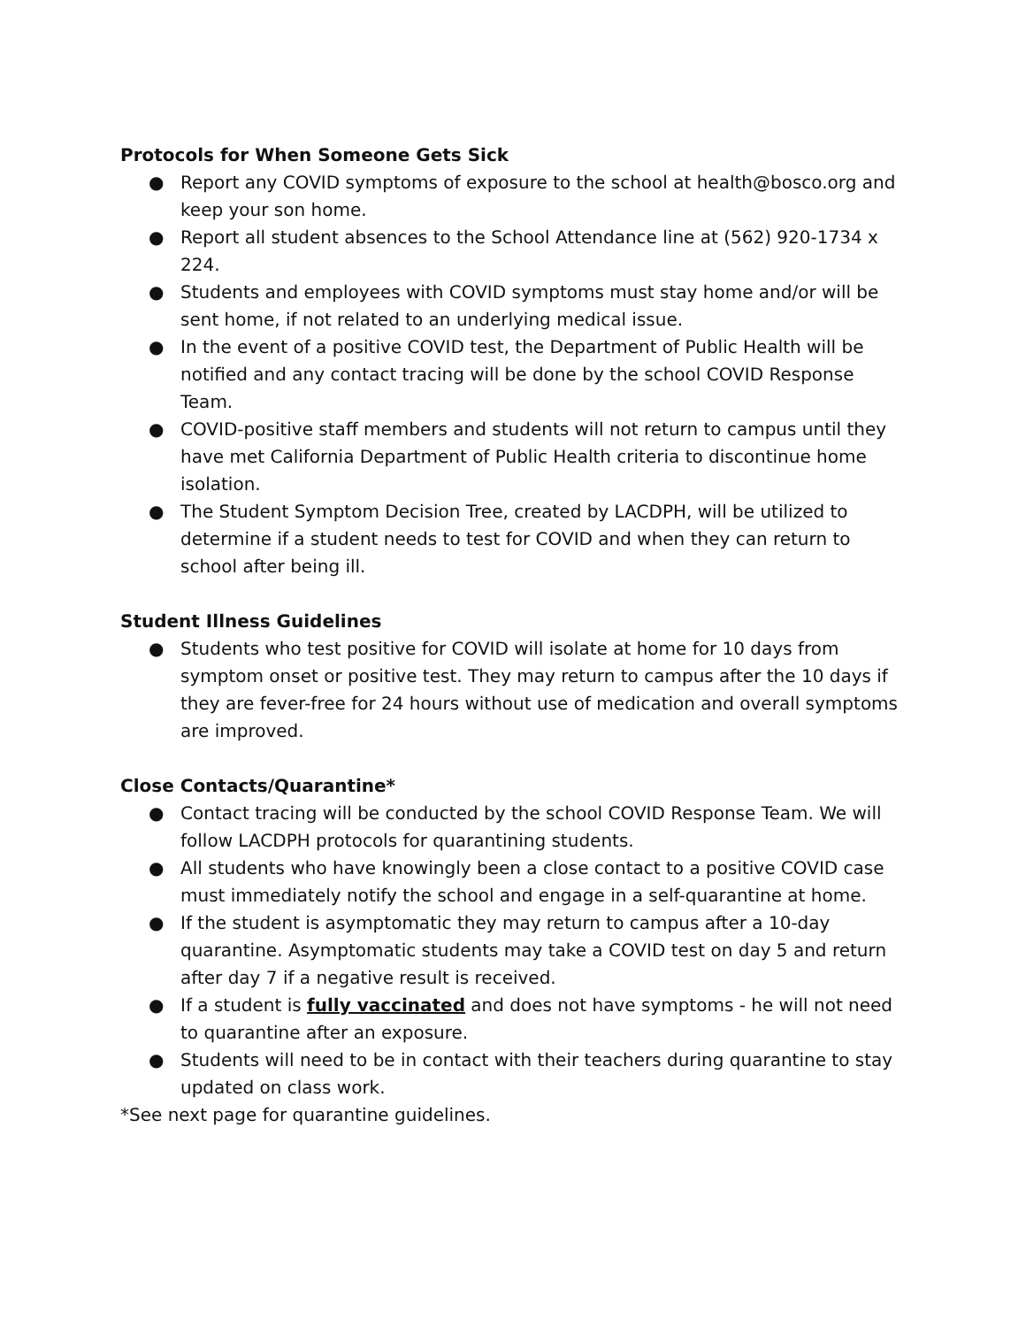Protocols for When Someone Gets Sick
● Report any COVID symptoms of exposure to the school at health@bosco.org and keep your son home.
● Report all student absences to the School Attendance line at (562) 920-1734 x 224.
● Students and employees with COVID symptoms must stay home and/or will be sent home, if not related to an underlying medical issue.
● In the event of a positive COVID test, the Department of Public Health will be notified and any contact tracing will be done by the school COVID Response Team.
● COVID-positive staff members and students will not return to campus until they have met California Department of Public Health criteria to discontinue home isolation.
● The Student Symptom Decision Tree, created by LACDPH, will be utilized to determine if a student needs to test for COVID and when they can return to school after being ill.
Student Illness Guidelines
● Students who test positive for COVID will isolate at home for 10 days from symptom onset or positive test. They may return to campus after the 10 days if they are fever-free for 24 hours without use of medication and overall symptoms are improved.
Close Contacts/Quarantine*
● Contact tracing will be conducted by the school COVID Response Team. We will follow LACDPH protocols for quarantining students.
● All students who have knowingly been a close contact to a positive COVID case must immediately notify the school and engage in a self-quarantine at home.
● If the student is asymptomatic they may return to campus after a 10-day quarantine. Asymptomatic students may take a COVID test on day 5 and return after day 7 if a negative result is received.
● If a student is fully vaccinated and does not have symptoms - he will not need to quarantine after an exposure.
● Students will need to be in contact with their teachers during quarantine to stay updated on class work.
*See next page for quarantine guidelines.